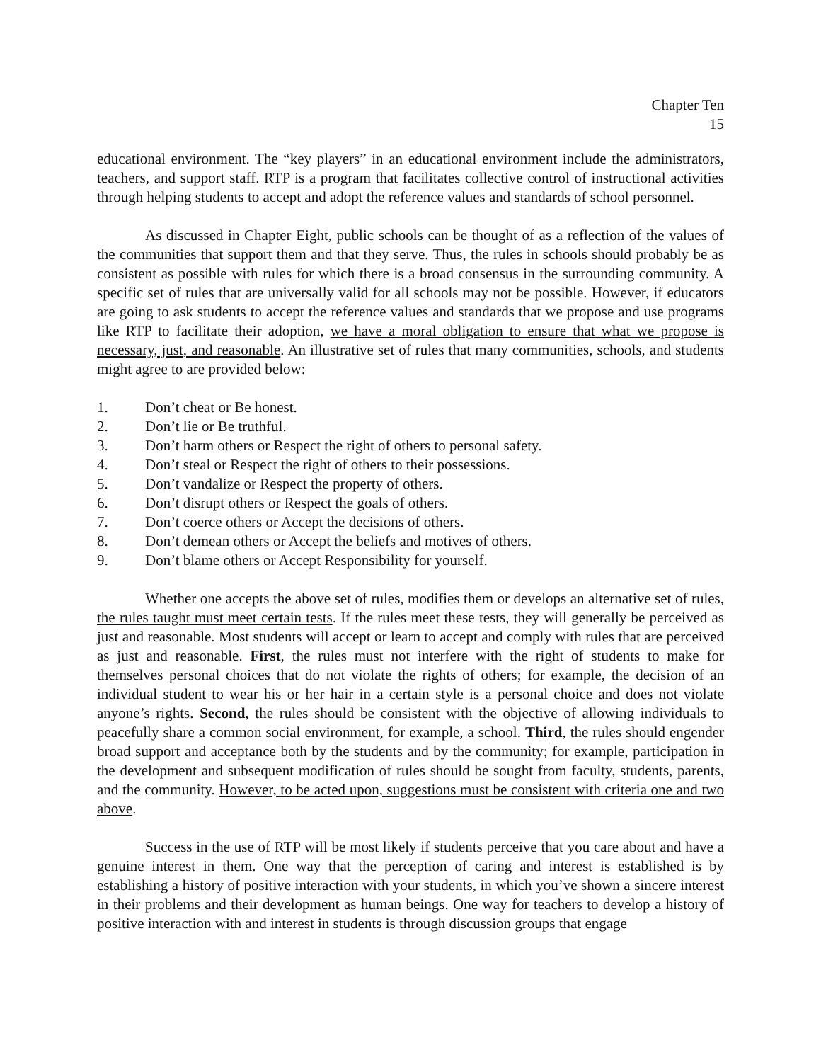Chapter Ten
15
educational environment. The “key players” in an educational environment include the administrators, teachers, and support staff. RTP is a program that facilitates collective control of instructional activities through helping students to accept and adopt the reference values and standards of school personnel.
As discussed in Chapter Eight, public schools can be thought of as a reflection of the values of the communities that support them and that they serve. Thus, the rules in schools should probably be as consistent as possible with rules for which there is a broad consensus in the surrounding community. A specific set of rules that are universally valid for all schools may not be possible. However, if educators are going to ask students to accept the reference values and standards that we propose and use programs like RTP to facilitate their adoption, we have a moral obligation to ensure that what we propose is necessary, just, and reasonable. An illustrative set of rules that many communities, schools, and students might agree to are provided below:
1. Don’t cheat or Be honest.
2. Don’t lie or Be truthful.
3. Don’t harm others or Respect the right of others to personal safety.
4. Don’t steal or Respect the right of others to their possessions.
5. Don’t vandalize or Respect the property of others.
6. Don’t disrupt others or Respect the goals of others.
7. Don’t coerce others or Accept the decisions of others.
8. Don’t demean others or Accept the beliefs and motives of others.
9. Don’t blame others or Accept Responsibility for yourself.
Whether one accepts the above set of rules, modifies them or develops an alternative set of rules, the rules taught must meet certain tests. If the rules meet these tests, they will generally be perceived as just and reasonable. Most students will accept or learn to accept and comply with rules that are perceived as just and reasonable. First, the rules must not interfere with the right of students to make for themselves personal choices that do not violate the rights of others; for example, the decision of an individual student to wear his or her hair in a certain style is a personal choice and does not violate anyone’s rights. Second, the rules should be consistent with the objective of allowing individuals to peacefully share a common social environment, for example, a school. Third, the rules should engender broad support and acceptance both by the students and by the community; for example, participation in the development and subsequent modification of rules should be sought from faculty, students, parents, and the community. However, to be acted upon, suggestions must be consistent with criteria one and two above.
Success in the use of RTP will be most likely if students perceive that you care about and have a genuine interest in them. One way that the perception of caring and interest is established is by establishing a history of positive interaction with your students, in which you’ve shown a sincere interest in their problems and their development as human beings. One way for teachers to develop a history of positive interaction with and interest in students is through discussion groups that engage